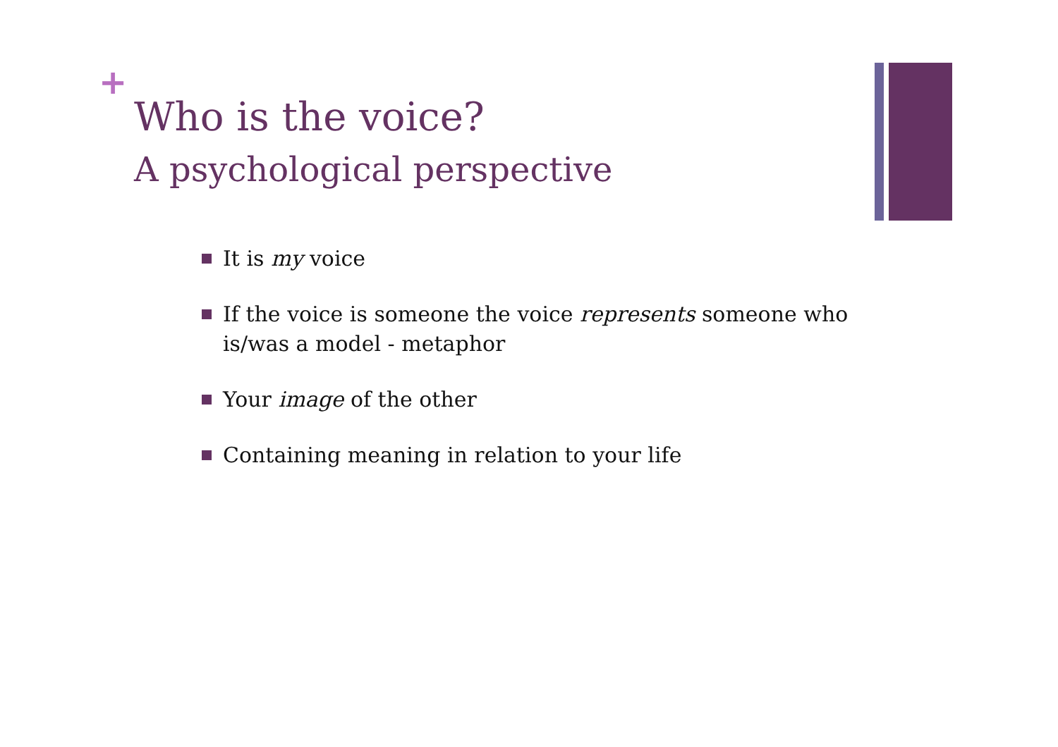+
Who is the voice?
A psychological perspective
It is my voice
If the voice is someone the voice represents someone who is/was a model - metaphor
Your image of the other
Containing meaning in relation to your life